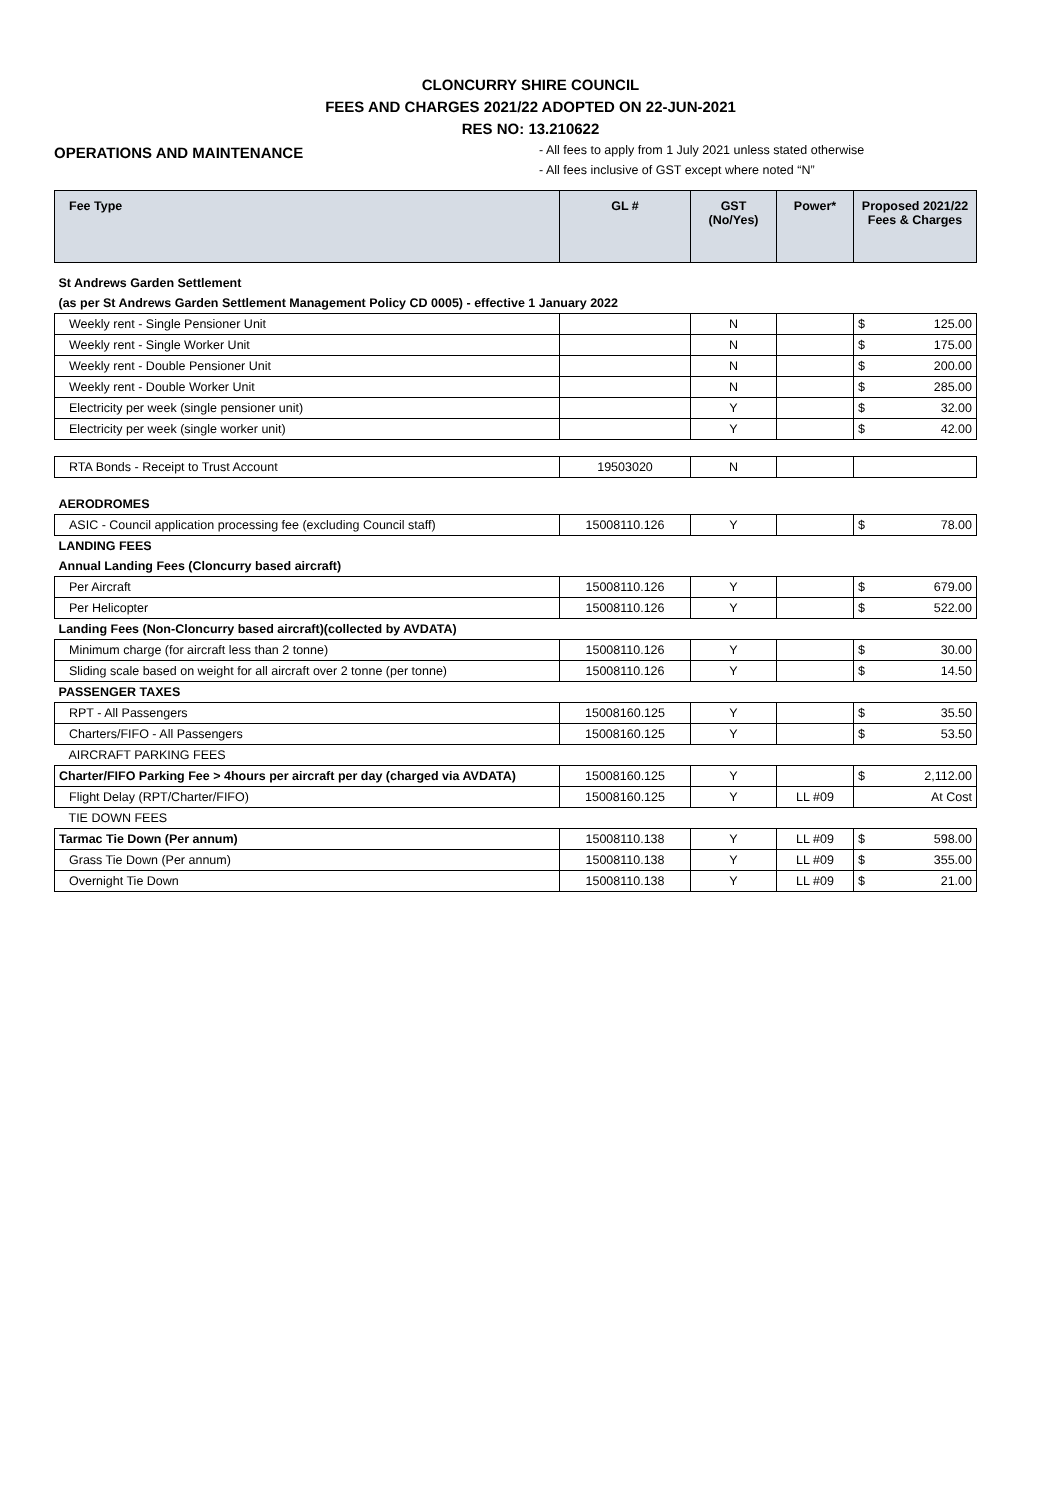CLONCURRY SHIRE COUNCIL
FEES AND CHARGES 2021/22 ADOPTED ON 22-JUN-2021
RES NO: 13.210622
OPERATIONS AND MAINTENANCE
- All fees to apply from 1 July 2021 unless stated otherwise
- All fees inclusive of GST except where noted “N”
| Fee Type | GL # | GST (No/Yes) | Power* | Proposed 2021/22 Fees & Charges |
| --- | --- | --- | --- | --- |
| St Andrews Garden Settlement | | | | |
| (as per St Andrews Garden Settlement Management Policy CD 0005) - effective 1 January 2022 | | | | |
| Weekly rent - Single Pensioner Unit | | N | | $ 125.00 |
| Weekly rent - Single Worker Unit | | N | | $ 175.00 |
| Weekly rent - Double Pensioner Unit | | N | | $ 200.00 |
| Weekly rent - Double Worker Unit | | N | | $ 285.00 |
| Electricity per week (single pensioner unit) | | Y | | $ 32.00 |
| Electricity per week (single worker unit) | | Y | | $ 42.00 |
| RTA Bonds - Receipt to Trust Account | 19503020 | N | | |
| AERODROMES | | | | |
| ASIC - Council application processing fee (excluding Council staff) | 15008110.126 | Y | | $ 78.00 |
| LANDING FEES | | | | |
| Annual Landing Fees (Cloncurry based aircraft) | | | | |
| Per Aircraft | 15008110.126 | Y | | $ 679.00 |
| Per Helicopter | 15008110.126 | Y | | $ 522.00 |
| Landing Fees (Non-Cloncurry based aircraft)(collected by AVDATA) | | | | |
| Minimum charge (for aircraft less than 2 tonne) | 15008110.126 | Y | | $ 30.00 |
| Sliding scale based on weight for all aircraft over 2 tonne (per tonne) | 15008110.126 | Y | | $ 14.50 |
| PASSENGER TAXES | | | | |
| RPT - All Passengers | 15008160.125 | Y | | $ 35.50 |
| Charters/FIFO - All Passengers | 15008160.125 | Y | | $ 53.50 |
| AIRCRAFT PARKING FEES | | | | |
| Charter/FIFO Parking Fee > 4hours per aircraft per day (charged via AVDATA) | 15008160.125 | Y | | $ 2,112.00 |
| Flight Delay (RPT/Charter/FIFO) | 15008160.125 | Y | LL #09 | At Cost |
| TIE DOWN FEES | | | | |
| Tarmac Tie Down (Per annum) | 15008110.138 | Y | LL #09 | $ 598.00 |
| Grass Tie Down (Per annum) | 15008110.138 | Y | LL #09 | $ 355.00 |
| Overnight Tie Down | 15008110.138 | Y | LL #09 | $ 21.00 |